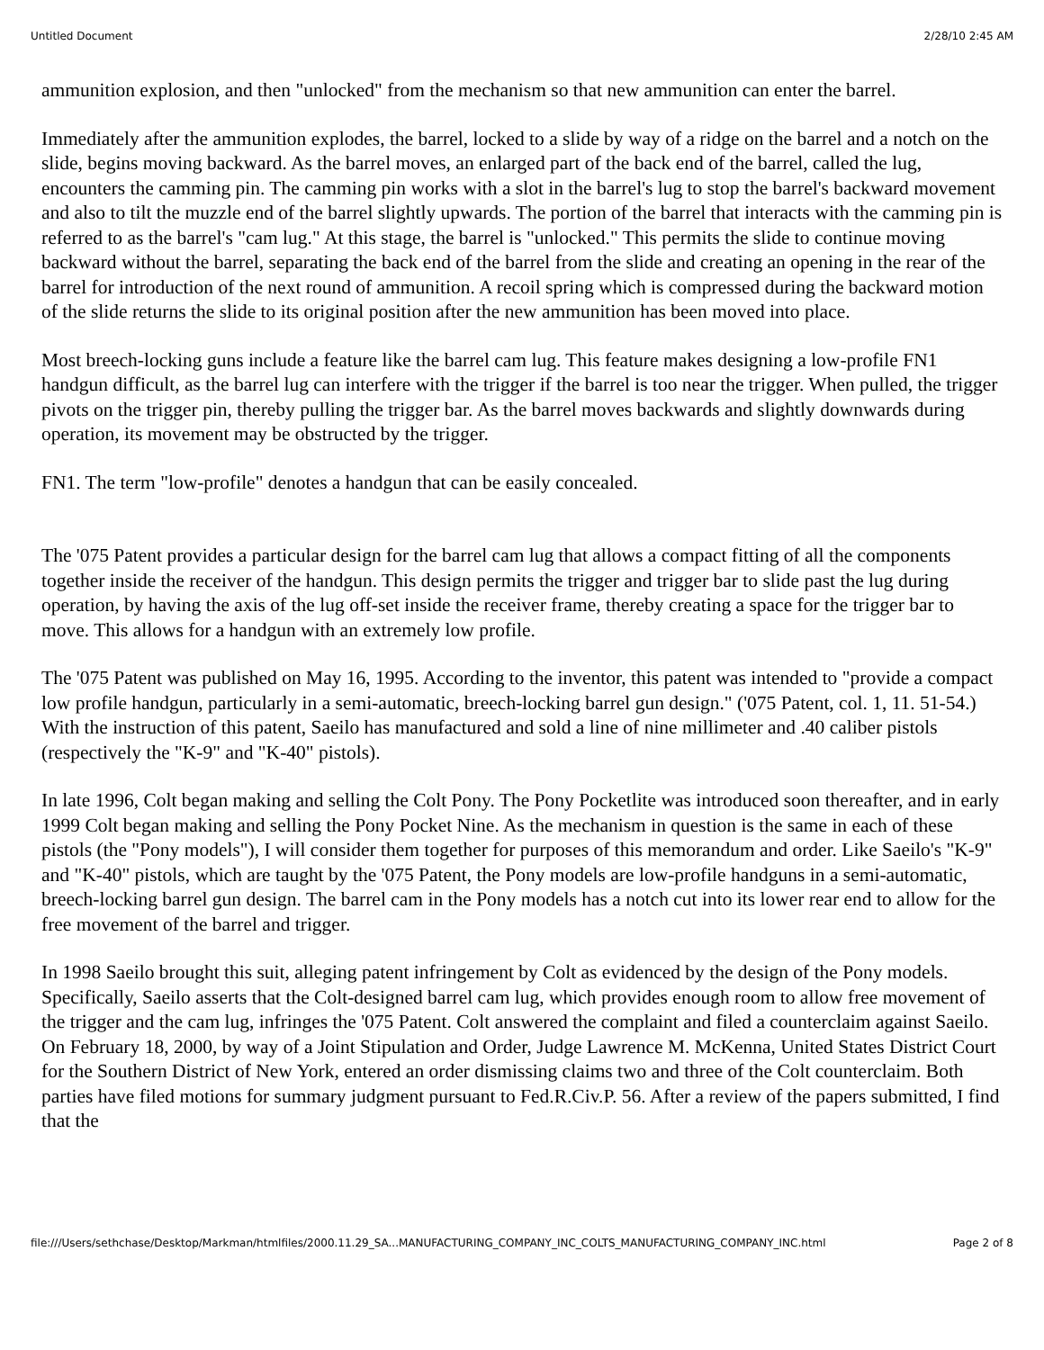Untitled Document 2/28/10 2:45 AM
ammunition explosion, and then "unlocked" from the mechanism so that new ammunition can enter the barrel.
Immediately after the ammunition explodes, the barrel, locked to a slide by way of a ridge on the barrel and a notch on the slide, begins moving backward. As the barrel moves, an enlarged part of the back end of the barrel, called the lug, encounters the camming pin. The camming pin works with a slot in the barrel's lug to stop the barrel's backward movement and also to tilt the muzzle end of the barrel slightly upwards. The portion of the barrel that interacts with the camming pin is referred to as the barrel's "cam lug." At this stage, the barrel is "unlocked." This permits the slide to continue moving backward without the barrel, separating the back end of the barrel from the slide and creating an opening in the rear of the barrel for introduction of the next round of ammunition. A recoil spring which is compressed during the backward motion of the slide returns the slide to its original position after the new ammunition has been moved into place.
Most breech-locking guns include a feature like the barrel cam lug. This feature makes designing a low-profile FN1 handgun difficult, as the barrel lug can interfere with the trigger if the barrel is too near the trigger. When pulled, the trigger pivots on the trigger pin, thereby pulling the trigger bar. As the barrel moves backwards and slightly downwards during operation, its movement may be obstructed by the trigger.
FN1. The term "low-profile" denotes a handgun that can be easily concealed.
The '075 Patent provides a particular design for the barrel cam lug that allows a compact fitting of all the components together inside the receiver of the handgun. This design permits the trigger and trigger bar to slide past the lug during operation, by having the axis of the lug off-set inside the receiver frame, thereby creating a space for the trigger bar to move. This allows for a handgun with an extremely low profile.
The '075 Patent was published on May 16, 1995. According to the inventor, this patent was intended to "provide a compact low profile handgun, particularly in a semi-automatic, breech-locking barrel gun design." ('075 Patent, col. 1, 11. 51-54.) With the instruction of this patent, Saeilo has manufactured and sold a line of nine millimeter and .40 caliber pistols (respectively the "K-9" and "K-40" pistols).
In late 1996, Colt began making and selling the Colt Pony. The Pony Pocketlite was introduced soon thereafter, and in early 1999 Colt began making and selling the Pony Pocket Nine. As the mechanism in question is the same in each of these pistols (the "Pony models"), I will consider them together for purposes of this memorandum and order. Like Saeilo's "K-9" and "K-40" pistols, which are taught by the '075 Patent, the Pony models are low-profile handguns in a semi-automatic, breech-locking barrel gun design. The barrel cam in the Pony models has a notch cut into its lower rear end to allow for the free movement of the barrel and trigger.
In 1998 Saeilo brought this suit, alleging patent infringement by Colt as evidenced by the design of the Pony models. Specifically, Saeilo asserts that the Colt-designed barrel cam lug, which provides enough room to allow free movement of the trigger and the cam lug, infringes the '075 Patent. Colt answered the complaint and filed a counterclaim against Saeilo. On February 18, 2000, by way of a Joint Stipulation and Order, Judge Lawrence M. McKenna, United States District Court for the Southern District of New York, entered an order dismissing claims two and three of the Colt counterclaim. Both parties have filed motions for summary judgment pursuant to Fed.R.Civ.P. 56. After a review of the papers submitted, I find that the
file:///Users/sethchase/Desktop/Markman/htmlfiles/2000.11.29_SA...MANUFACTURING_COMPANY_INC_COLTS_MANUFACTURING_COMPANY_INC.html Page 2 of 8